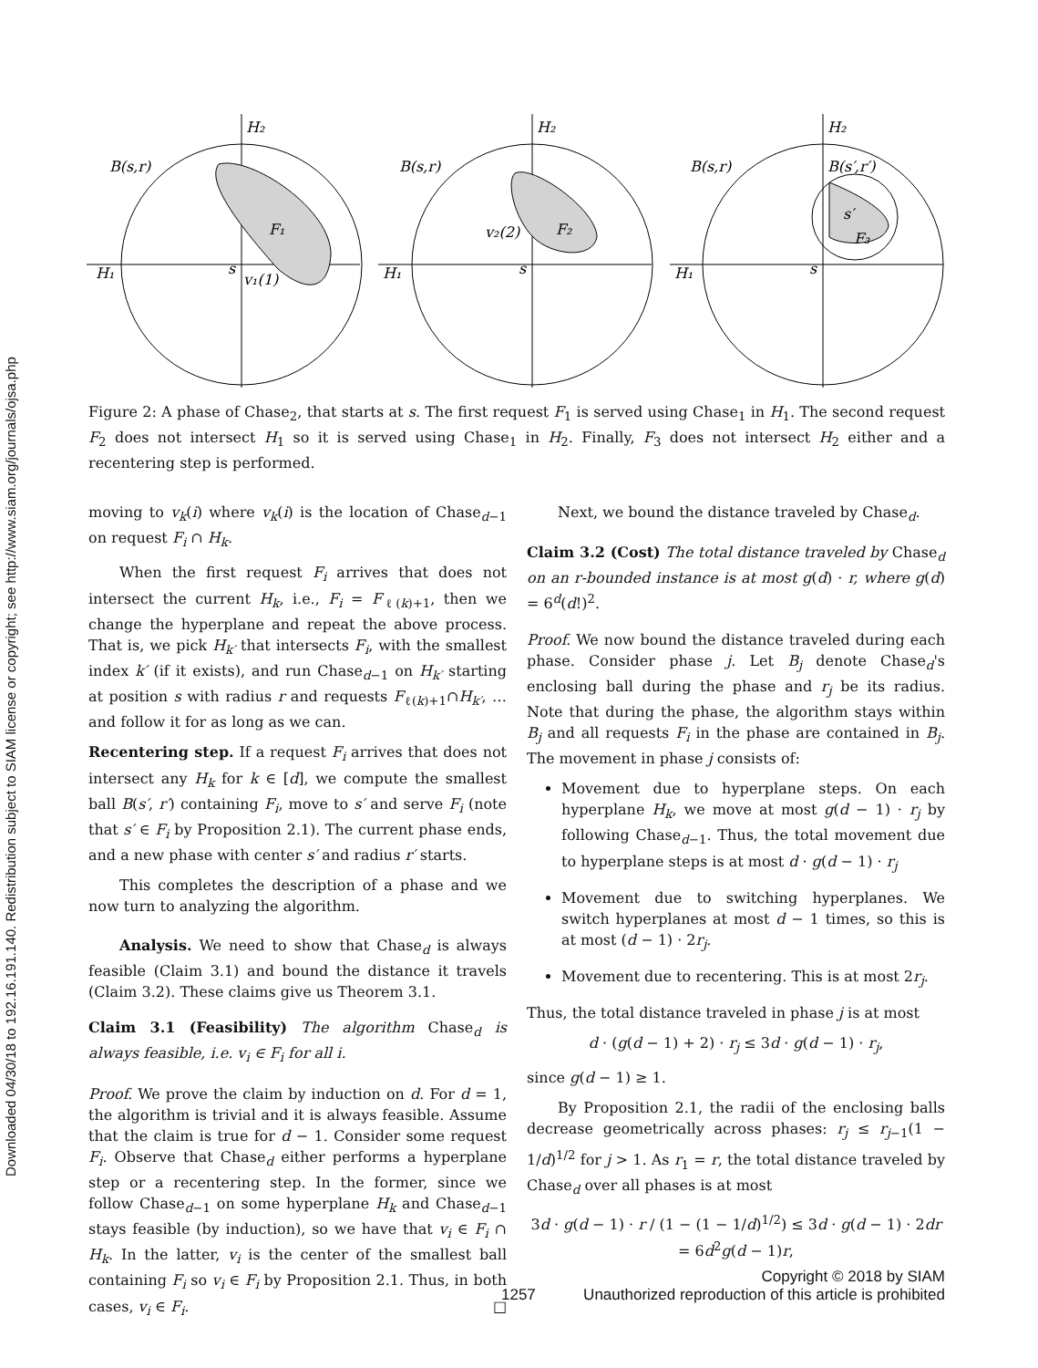Downloaded 04/30/18 to 192.16.191.140. Redistribution subject to SIAM license or copyright; see http://www.siam.org/journals/ojsa.php
H₂
B(s,r)
F₁
H₁
s
v₁(1)
H₂
B(s,r)
F₂
H₁
s
v₂(2)
H₂
B(s,r)
B(s′,r′)
F₃
H₁
s
s′
Figure 2: A phase of Chase<sub>2</sub>, that starts at s. The first request F<sub>1</sub> is served using Chase<sub>1</sub> in H<sub>1</sub>. The second request F<sub>2</sub> does not intersect H<sub>1</sub> so it is served using Chase<sub>1</sub> in H<sub>2</sub>. Finally, F<sub>3</sub> does not intersect H<sub>2</sub> either and a recentering step is performed.
moving to v<sub>k</sub>(i) where v<sub>k</sub>(i) is the location of Chase<sub>d−1</sub> on request F<sub>i</sub> ∩ H<sub>k</sub>.
When the first request F<sub>i</sub> arrives that does not intersect the current H<sub>k</sub>, i.e., F<sub>i</sub> = F<sub>ℓ(k)+1</sub>, then we change the hyperplane and repeat the above process. That is, we pick H<sub>k′</sub> that intersects F<sub>i</sub>, with the smallest index k′ (if it exists), and run Chase<sub>d−1</sub> on H<sub>k′</sub> starting at position s with radius r and requests F<sub>ℓ(k)+1</sub>∩H<sub>k′</sub>, … and follow it for as long as we can.
Recentering step. If a request F<sub>i</sub> arrives that does not intersect any H<sub>k</sub> for k ∈ [d], we compute the smallest ball B(s′, r′) containing F<sub>i</sub>, move to s′ and serve F<sub>i</sub> (note that s′ ∈ F<sub>i</sub> by Proposition 2.1). The current phase ends, and a new phase with center s′ and radius r′ starts.
This completes the description of a phase and we now turn to analyzing the algorithm.
Analysis. We need to show that Chase<sub>d</sub> is always feasible (Claim 3.1) and bound the distance it travels (Claim 3.2). These claims give us Theorem 3.1.
Claim 3.1 (Feasibility) The algorithm Chase<sub>d</sub> is always feasible, i.e. v<sub>i</sub> ∈ F<sub>i</sub> for all i.
Proof. We prove the claim by induction on d. For d = 1, the algorithm is trivial and it is always feasible. Assume that the claim is true for d − 1. Consider some request F<sub>i</sub>. Observe that Chase<sub>d</sub> either performs a hyperplane step or a recentering step. In the former, since we follow Chase<sub>d−1</sub> on some hyperplane H<sub>k</sub> and Chase<sub>d−1</sub> stays feasible (by induction), so we have that v<sub>i</sub> ∈ F<sub>i</sub> ∩ H<sub>k</sub>. In the latter, v<sub>i</sub> is the center of the smallest ball containing F<sub>i</sub> so v<sub>i</sub> ∈ F<sub>i</sub> by Proposition 2.1. Thus, in both cases, v<sub>i</sub> ∈ F<sub>i</sub>. □
Next, we bound the distance traveled by Chase<sub>d</sub>.
Claim 3.2 (Cost) The total distance traveled by Chase<sub>d</sub> on an r-bounded instance is at most g(d) · r, where g(d) = 6<sup>d</sup>(d!)<sup>2</sup>.
Proof. We now bound the distance traveled during each phase. Consider phase j. Let B<sub>j</sub> denote Chase<sub>d</sub>'s enclosing ball during the phase and r<sub>j</sub> be its radius. Note that during the phase, the algorithm stays within B<sub>j</sub> and all requests F<sub>i</sub> in the phase are contained in B<sub>j</sub>. The movement in phase j consists of:
Movement due to hyperplane steps. On each hyperplane H<sub>k</sub>, we move at most g(d − 1) · r<sub>j</sub> by following Chase<sub>d−1</sub>. Thus, the total movement due to hyperplane steps is at most d · g(d − 1) · r<sub>j</sub>
Movement due to switching hyperplanes. We switch hyperplanes at most d − 1 times, so this is at most (d − 1) · 2r<sub>j</sub>.
Movement due to recentering. This is at most 2r<sub>j</sub>.
Thus, the total distance traveled in phase j is at most
d · (g(d − 1) + 2) · r<sub>j</sub> ≤ 3d · g(d − 1) · r<sub>j</sub>,
since g(d − 1) ≥ 1.
By Proposition 2.1, the radii of the enclosing balls decrease geometrically across phases: r<sub>j</sub> ≤ r<sub>j−1</sub>(1 − 1/d)<sup>1/2</sup> for j > 1. As r<sub>1</sub> = r, the total distance traveled by Chase<sub>d</sub> over all phases is at most
3d · g(d − 1) · r / (1 − (1 − 1/d)<sup>1/2</sup>) ≤ 3d · g(d − 1) · 2dr
= 6d<sup>2</sup>g(d − 1)r,
Copyright © 2018 by SIAM
1257 Unauthorized reproduction of this article is prohibited